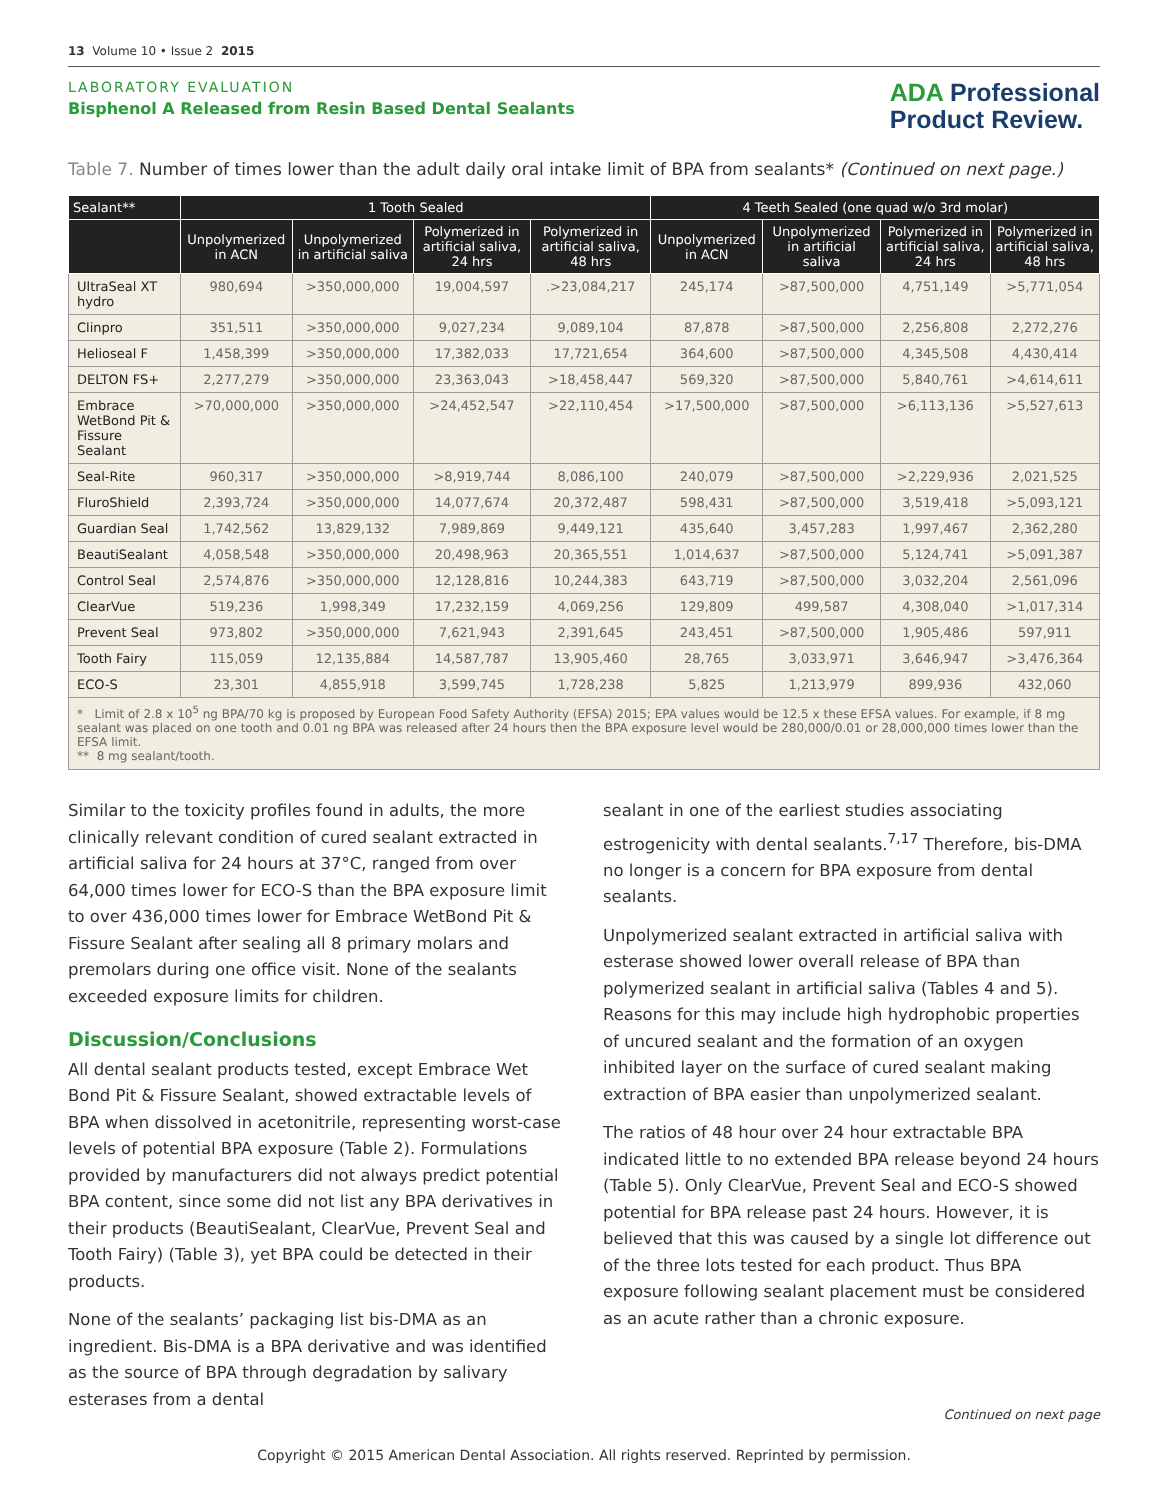13 Volume 10 • Issue 2 2015
LABORATORY EVALUATION
Bisphenol A Released from Resin Based Dental Sealants
ADA Professional
Product Review.
Table 7. Number of times lower than the adult daily oral intake limit of BPA from sealants* (Continued on next page.)
| Sealant** | 1 Tooth Sealed | | | | 4 Teeth Sealed (one quad w/o 3rd molar) | | | |
| --- | --- | --- | --- | --- | --- | --- | --- | --- |
| | Unpolymerized in ACN | Unpolymerized in artificial saliva | Polymerized in artificial saliva, 24 hrs | Polymerized in artificial saliva, 48 hrs | Unpolymerized in ACN | Unpolymerized in artificial saliva | Polymerized in artificial saliva, 24 hrs | Polymerized in artificial saliva, 48 hrs |
| UltraSeal XT hydro | 980,694 | >350,000,000 | 19,004,597 | .>23,084,217 | 245,174 | >87,500,000 | 4,751,149 | >5,771,054 |
| Clinpro | 351,511 | >350,000,000 | 9,027,234 | 9,089,104 | 87,878 | >87,500,000 | 2,256,808 | 2,272,276 |
| Helioseal F | 1,458,399 | >350,000,000 | 17,382,033 | 17,721,654 | 364,600 | >87,500,000 | 4,345,508 | 4,430,414 |
| DELTON FS+ | 2,277,279 | >350,000,000 | 23,363,043 | >18,458,447 | 569,320 | >87,500,000 | 5,840,761 | >4,614,611 |
| Embrace WetBond Pit & Fissure Sealant | >70,000,000 | >350,000,000 | >24,452,547 | >22,110,454 | >17,500,000 | >87,500,000 | >6,113,136 | >5,527,613 |
| Seal-Rite | 960,317 | >350,000,000 | >8,919,744 | 8,086,100 | 240,079 | >87,500,000 | >2,229,936 | 2,021,525 |
| FluroShield | 2,393,724 | >350,000,000 | 14,077,674 | 20,372,487 | 598,431 | >87,500,000 | 3,519,418 | >5,093,121 |
| Guardian Seal | 1,742,562 | 13,829,132 | 7,989,869 | 9,449,121 | 435,640 | 3,457,283 | 1,997,467 | 2,362,280 |
| BeautiSealant | 4,058,548 | >350,000,000 | 20,498,963 | 20,365,551 | 1,014,637 | >87,500,000 | 5,124,741 | >5,091,387 |
| Control Seal | 2,574,876 | >350,000,000 | 12,128,816 | 10,244,383 | 643,719 | >87,500,000 | 3,032,204 | 2,561,096 |
| ClearVue | 519,236 | 1,998,349 | 17,232,159 | 4,069,256 | 129,809 | 499,587 | 4,308,040 | >1,017,314 |
| Prevent Seal | 973,802 | >350,000,000 | 7,621,943 | 2,391,645 | 243,451 | >87,500,000 | 1,905,486 | 597,911 |
| Tooth Fairy | 115,059 | 12,135,884 | 14,587,787 | 13,905,460 | 28,765 | 3,033,971 | 3,646,947 | >3,476,364 |
| ECO-S | 23,301 | 4,855,918 | 3,599,745 | 1,728,238 | 5,825 | 1,213,979 | 899,936 | 432,060 |
* Limit of 2.8 x 10<sup>5</sup> ng BPA/70 kg is proposed by European Food Safety Authority (EFSA) 2015; EPA values would be 12.5 x these EFSA values. For example, if 8 mg sealant was placed on one tooth and 0.01 ng BPA was released after 24 hours then the BPA exposure level would be 280,000/0.01 or 28,000,000 times lower than the EFSA limit.
** 8 mg sealant/tooth.
Similar to the toxicity profiles found in adults, the more clinically relevant condition of cured sealant extracted in artificial saliva for 24 hours at 37°C, ranged from over 64,000 times lower for ECO-S than the BPA exposure limit to over 436,000 times lower for Embrace WetBond Pit & Fissure Sealant after sealing all 8 primary molars and premolars during one office visit. None of the sealants exceeded exposure limits for children.
Discussion/Conclusions
All dental sealant products tested, except Embrace Wet Bond Pit & Fissure Sealant, showed extractable levels of BPA when dissolved in acetonitrile, representing worst-case levels of potential BPA exposure (Table 2). Formulations provided by manufacturers did not always predict potential BPA content, since some did not list any BPA derivatives in their products (BeautiSealant, ClearVue, Prevent Seal and Tooth Fairy) (Table 3), yet BPA could be detected in their products.
None of the sealants’ packaging list bis-DMA as an ingredient. Bis-DMA is a BPA derivative and was identified as the source of BPA through degradation by salivary esterases from a dental
sealant in one of the earliest studies associating estrogenicity with dental sealants.<sup>7,17</sup> Therefore, bis-DMA no longer is a concern for BPA exposure from dental sealants.
Unpolymerized sealant extracted in artificial saliva with esterase showed lower overall release of BPA than polymerized sealant in artificial saliva (Tables 4 and 5). Reasons for this may include high hydrophobic properties of uncured sealant and the formation of an oxygen inhibited layer on the surface of cured sealant making extraction of BPA easier than unpolymerized sealant.
The ratios of 48 hour over 24 hour extractable BPA indicated little to no extended BPA release beyond 24 hours (Table 5). Only ClearVue, Prevent Seal and ECO-S showed potential for BPA release past 24 hours. However, it is believed that this was caused by a single lot difference out of the three lots tested for each product. Thus BPA exposure following sealant placement must be considered as an acute rather than a chronic exposure.
Continued on next page
Copyright © 2015 American Dental Association. All rights reserved. Reprinted by permission.